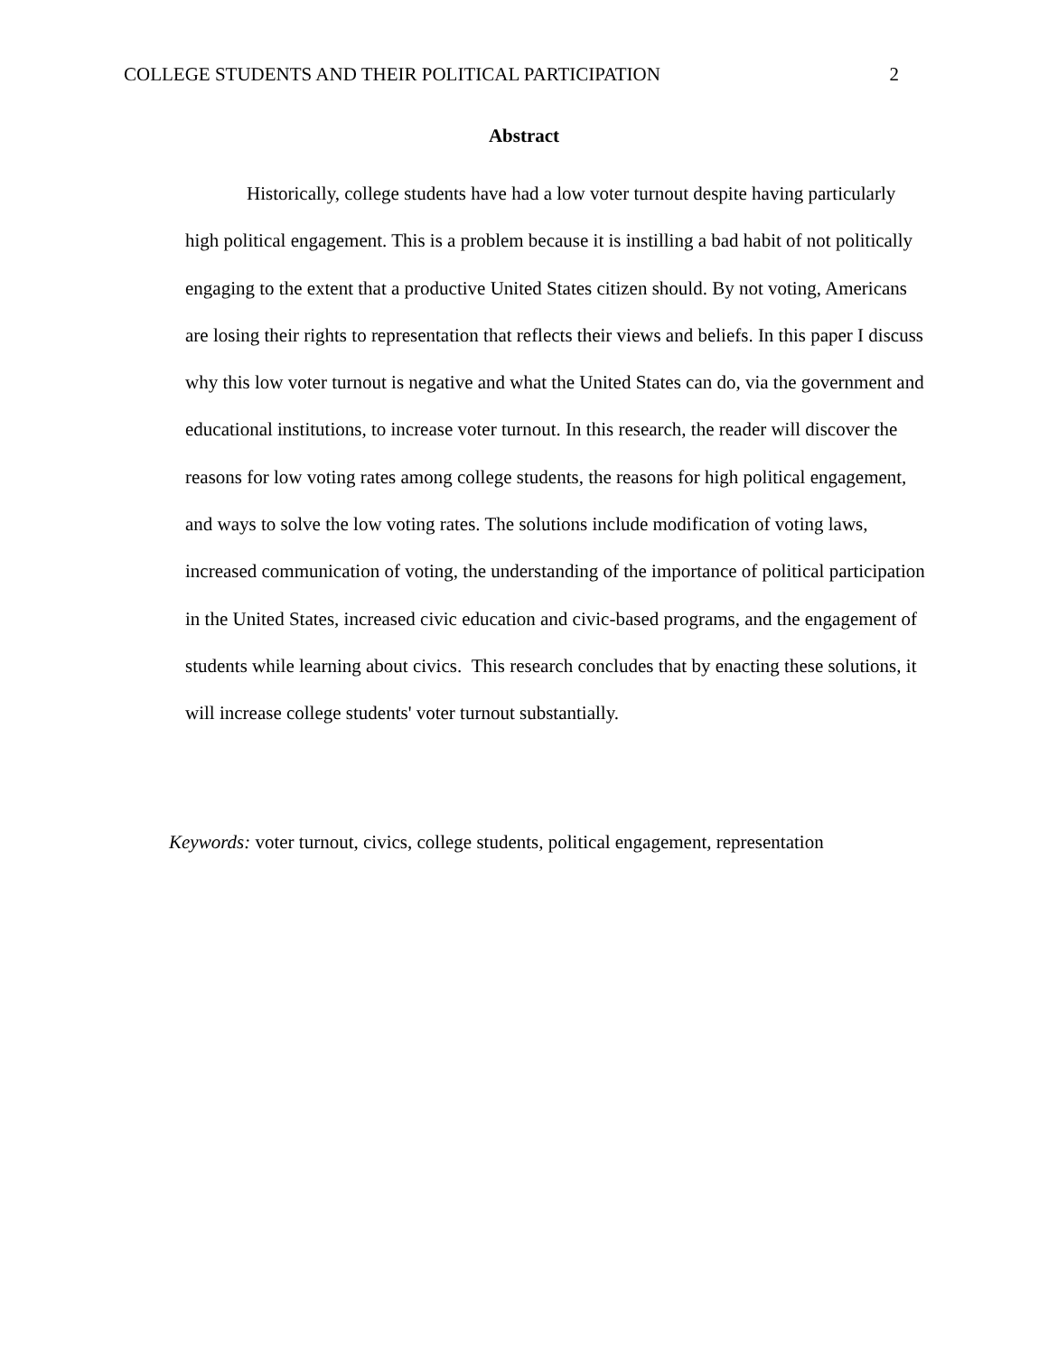COLLEGE STUDENTS AND THEIR POLITICAL PARTICIPATION 2
Abstract
Historically, college students have had a low voter turnout despite having particularly high political engagement. This is a problem because it is instilling a bad habit of not politically engaging to the extent that a productive United States citizen should. By not voting, Americans are losing their rights to representation that reflects their views and beliefs. In this paper I discuss why this low voter turnout is negative and what the United States can do, via the government and educational institutions, to increase voter turnout. In this research, the reader will discover the reasons for low voting rates among college students, the reasons for high political engagement, and ways to solve the low voting rates. The solutions include modification of voting laws, increased communication of voting, the understanding of the importance of political participation in the United States, increased civic education and civic-based programs, and the engagement of students while learning about civics. This research concludes that by enacting these solutions, it will increase college students' voter turnout substantially.
Keywords: voter turnout, civics, college students, political engagement, representation